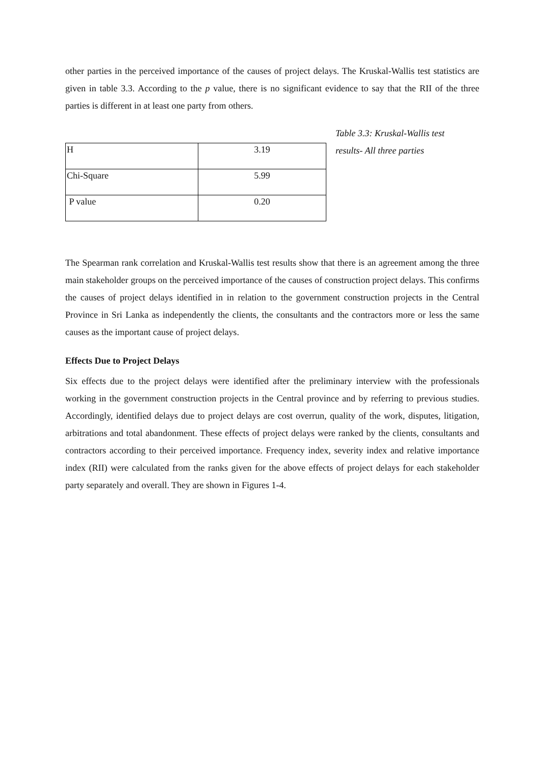other parties in the perceived importance of the causes of project delays. The Kruskal-Wallis test statistics are given in table 3.3. According to the p value, there is no significant evidence to say that the RII of the three parties is different in at least one party from others.
| H | 3.19 |
| Chi-Square | 5.99 |
| P value | 0.20 |
Table 3.3: Kruskal-Wallis test results- All three parties
The Spearman rank correlation and Kruskal-Wallis test results show that there is an agreement among the three main stakeholder groups on the perceived importance of the causes of construction project delays. This confirms the causes of project delays identified in in relation to the government construction projects in the Central Province in Sri Lanka as independently the clients, the consultants and the contractors more or less the same causes as the important cause of project delays.
Effects Due to Project Delays
Six effects due to the project delays were identified after the preliminary interview with the professionals working in the government construction projects in the Central province and by referring to previous studies. Accordingly, identified delays due to project delays are cost overrun, quality of the work, disputes, litigation, arbitrations and total abandonment. These effects of project delays were ranked by the clients, consultants and contractors according to their perceived importance. Frequency index, severity index and relative importance index (RII) were calculated from the ranks given for the above effects of project delays for each stakeholder party separately and overall. They are shown in Figures 1-4.